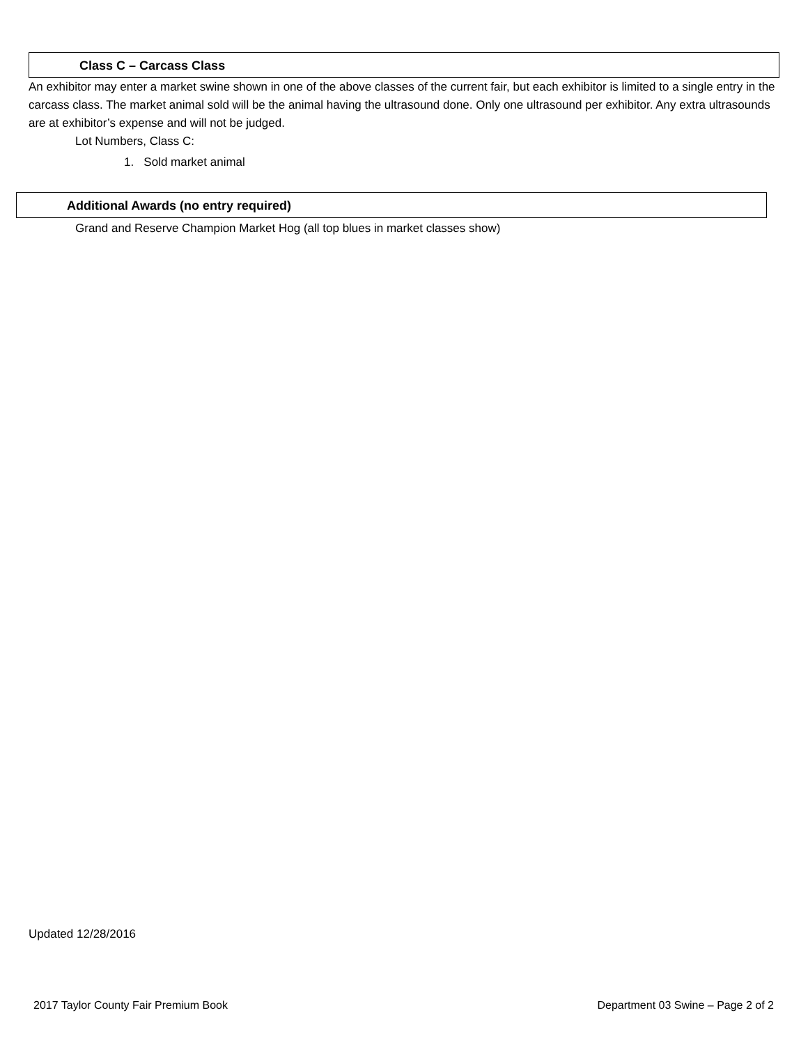Class C – Carcass Class
An exhibitor may enter a market swine shown in one of the above classes of the current fair, but each exhibitor is limited to a single entry in the carcass class. The market animal sold will be the animal having the ultrasound done. Only one ultrasound per exhibitor. Any extra ultrasounds are at exhibitor’s expense and will not be judged.
Lot Numbers, Class C:
1. Sold market animal
Additional Awards (no entry required)
Grand and Reserve Champion Market Hog (all top blues in market classes show)
Updated 12/28/2016
2017 Taylor County Fair Premium Book Department 03 Swine – Page 2 of 2